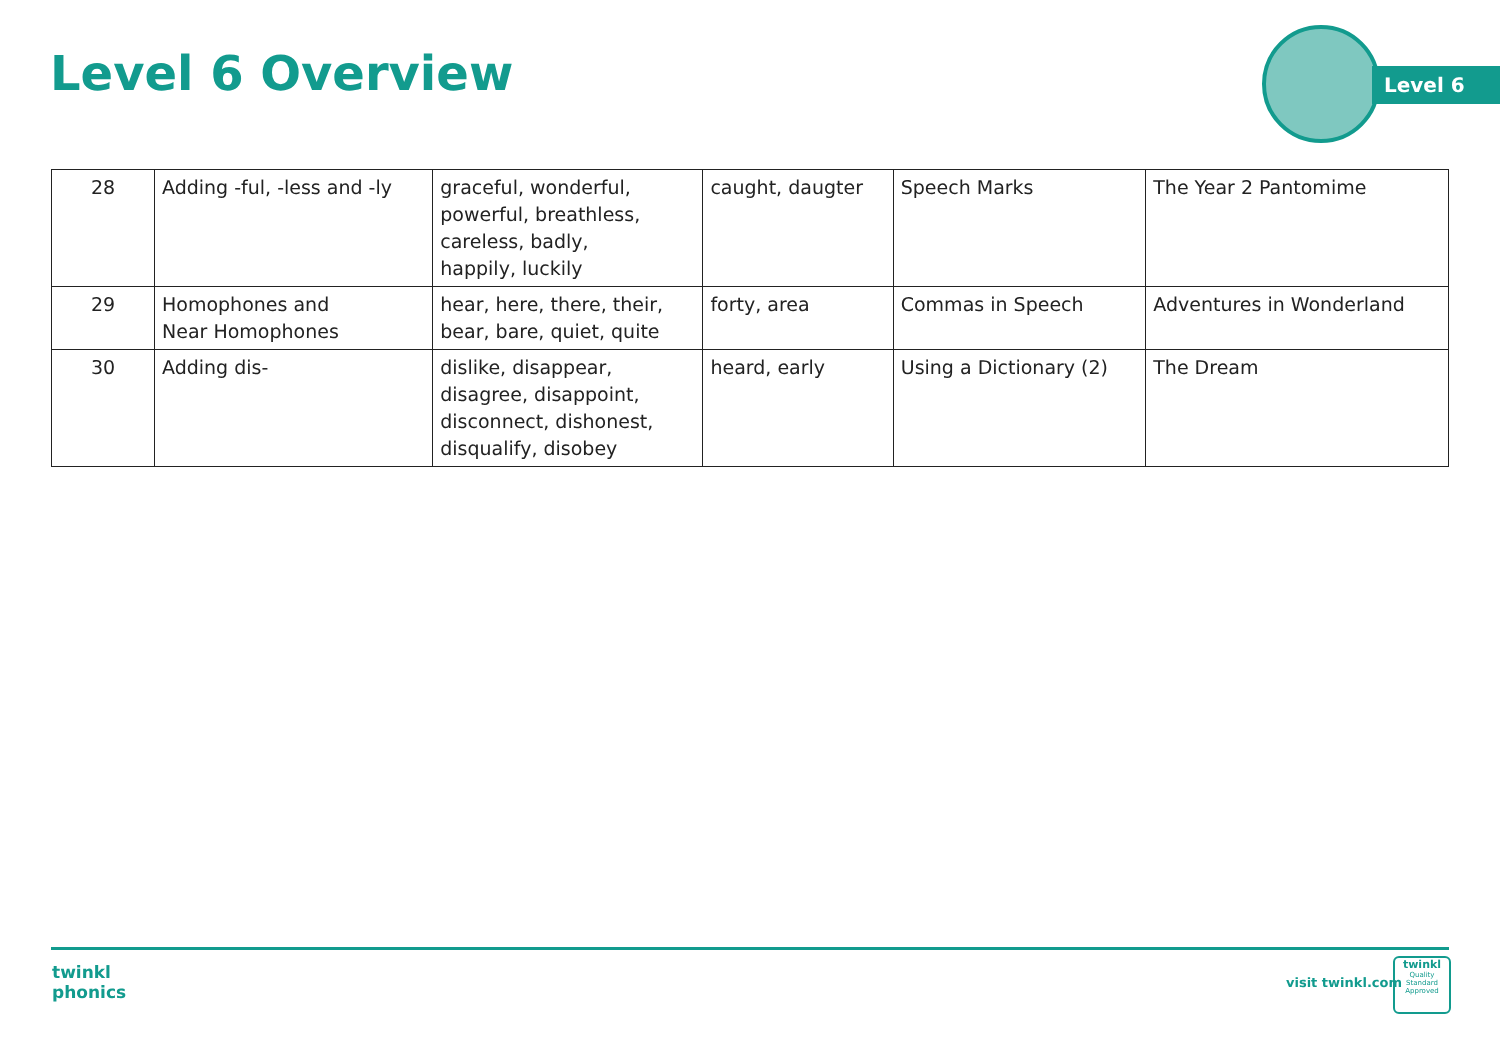Level 6 Overview
Level 6
| 28 | Adding -ful, -less and -ly | graceful, wonderful, powerful, breathless, careless, badly, happily, luckily | caught, daugter | Speech Marks | The Year 2 Pantomime |
| 29 | Homophones and Near Homophones | hear, here, there, their, bear, bare, quiet, quite | forty, area | Commas in Speech | Adventures in Wonderland |
| 30 | Adding dis- | dislike, disappear, disagree, disappoint, disconnect, dishonest, disqualify, disobey | heard, early | Using a Dictionary (2) | The Dream |
twinkl
phonics
visit twinkl.com
twinkl
Quality Standard Approved